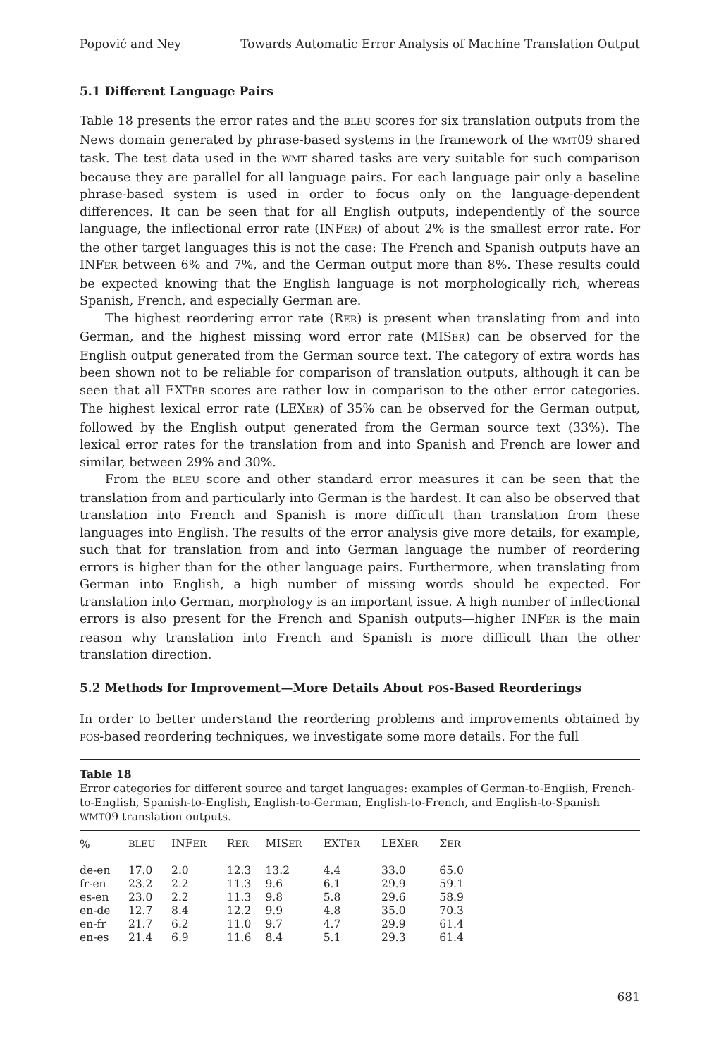Popović and Ney Towards Automatic Error Analysis of Machine Translation Output
5.1 Different Language Pairs
Table 18 presents the error rates and the BLEU scores for six translation outputs from the News domain generated by phrase-based systems in the framework of the WMT09 shared task. The test data used in the WMT shared tasks are very suitable for such comparison because they are parallel for all language pairs. For each language pair only a baseline phrase-based system is used in order to focus only on the language-dependent differences. It can be seen that for all English outputs, independently of the source language, the inflectional error rate (INFER) of about 2% is the smallest error rate. For the other target languages this is not the case: The French and Spanish outputs have an INFER between 6% and 7%, and the German output more than 8%. These results could be expected knowing that the English language is not morphologically rich, whereas Spanish, French, and especially German are.
The highest reordering error rate (RER) is present when translating from and into German, and the highest missing word error rate (MISER) can be observed for the English output generated from the German source text. The category of extra words has been shown not to be reliable for comparison of translation outputs, although it can be seen that all EXTER scores are rather low in comparison to the other error categories. The highest lexical error rate (LEXER) of 35% can be observed for the German output, followed by the English output generated from the German source text (33%). The lexical error rates for the translation from and into Spanish and French are lower and similar, between 29% and 30%.
From the BLEU score and other standard error measures it can be seen that the translation from and particularly into German is the hardest. It can also be observed that translation into French and Spanish is more difficult than translation from these languages into English. The results of the error analysis give more details, for example, such that for translation from and into German language the number of reordering errors is higher than for the other language pairs. Furthermore, when translating from German into English, a high number of missing words should be expected. For translation into German, morphology is an important issue. A high number of inflectional errors is also present for the French and Spanish outputs—higher INFER is the main reason why translation into French and Spanish is more difficult than the other translation direction.
5.2 Methods for Improvement—More Details About POS-Based Reorderings
In order to better understand the reordering problems and improvements obtained by POS-based reordering techniques, we investigate some more details. For the full
Table 18
Error categories for different source and target languages: examples of German-to-English, French-to-English, Spanish-to-English, English-to-German, English-to-French, and English-to-Spanish WMT09 translation outputs.
| % | BLEU | INF ER | R ER | MIS ER | EXT ER | LEX ER | Σ ER | |
| --- | --- | --- | --- | --- | --- | --- | --- | --- |
| de-en | 17.0 | 2.0 | 12.3 | 13.2 | 4.4 | 33.0 | 65.0 | |
| fr-en | 23.2 | 2.2 | 11.3 | 9.6 | 6.1 | 29.9 | 59.1 | |
| es-en | 23.0 | 2.2 | 11.3 | 9.8 | 5.8 | 29.6 | 58.9 | |
| en-de | 12.7 | 8.4 | 12.2 | 9.9 | 4.8 | 35.0 | 70.3 | |
| en-fr | 21.7 | 6.2 | 11.0 | 9.7 | 4.7 | 29.9 | 61.4 | |
| en-es | 21.4 | 6.9 | 11.6 | 8.4 | 5.1 | 29.3 | 61.4 | |
681